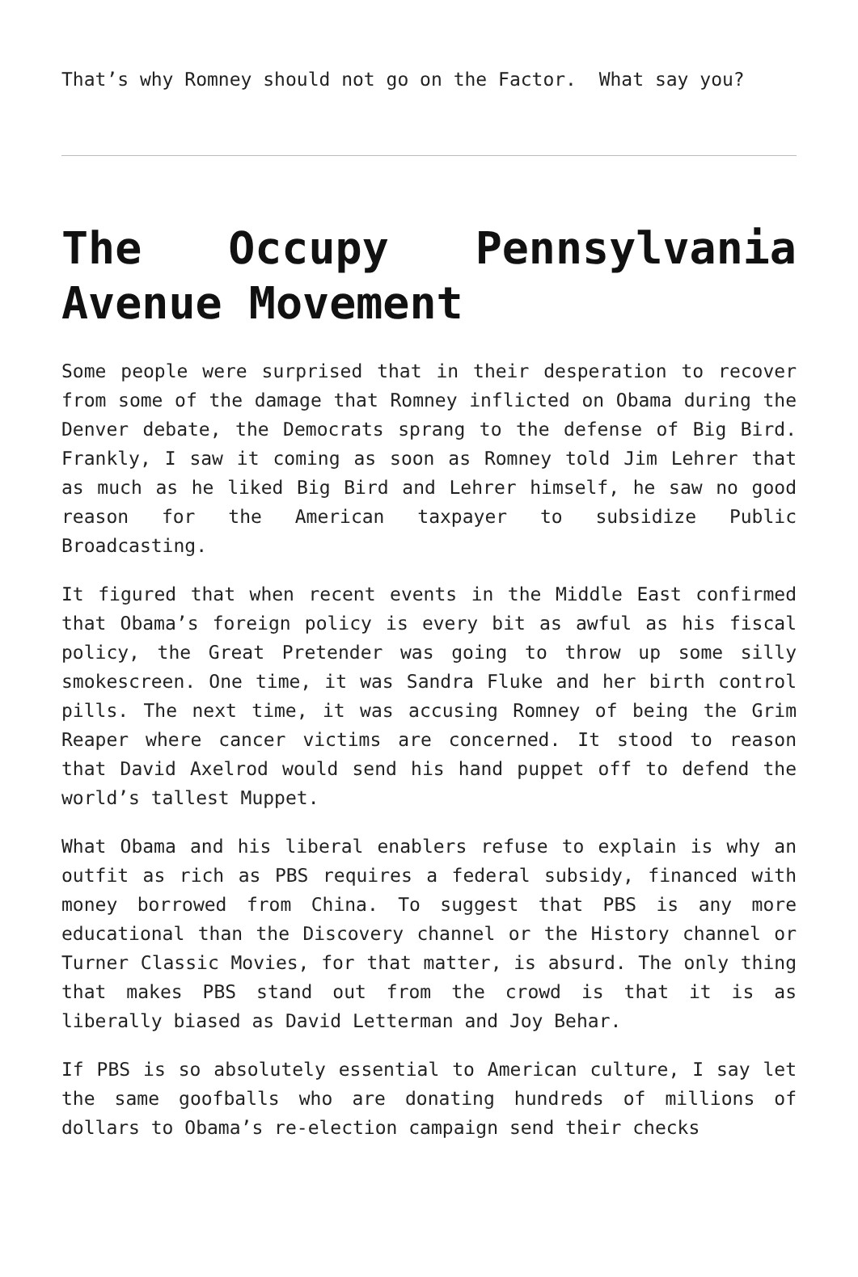That’s why Romney should not go on the Factor. What say you?
The Occupy Pennsylvania Avenue Movement
Some people were surprised that in their desperation to recover from some of the damage that Romney inflicted on Obama during the Denver debate, the Democrats sprang to the defense of Big Bird. Frankly, I saw it coming as soon as Romney told Jim Lehrer that as much as he liked Big Bird and Lehrer himself, he saw no good reason for the American taxpayer to subsidize Public Broadcasting.
It figured that when recent events in the Middle East confirmed that Obama’s foreign policy is every bit as awful as his fiscal policy, the Great Pretender was going to throw up some silly smokescreen. One time, it was Sandra Fluke and her birth control pills. The next time, it was accusing Romney of being the Grim Reaper where cancer victims are concerned. It stood to reason that David Axelrod would send his hand puppet off to defend the world’s tallest Muppet.
What Obama and his liberal enablers refuse to explain is why an outfit as rich as PBS requires a federal subsidy, financed with money borrowed from China. To suggest that PBS is any more educational than the Discovery channel or the History channel or Turner Classic Movies, for that matter, is absurd. The only thing that makes PBS stand out from the crowd is that it is as liberally biased as David Letterman and Joy Behar.
If PBS is so absolutely essential to American culture, I say let the same goofballs who are donating hundreds of millions of dollars to Obama’s re-election campaign send their checks